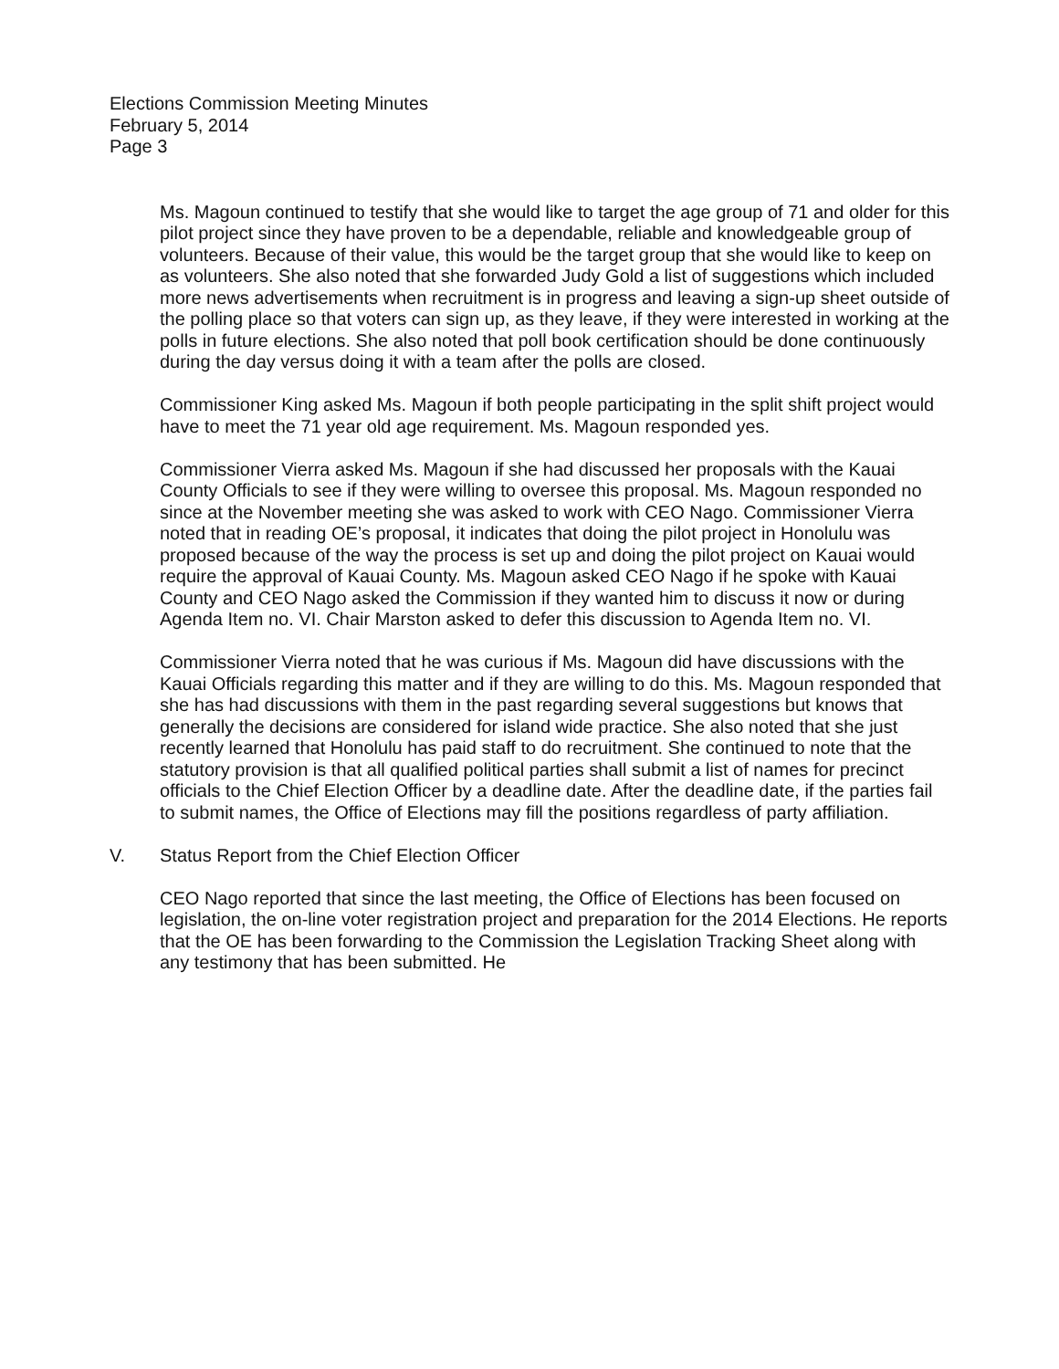Elections Commission Meeting Minutes
February 5, 2014
Page 3
Ms. Magoun continued to testify that she would like to target the age group of 71 and older for this pilot project since they have proven to be a dependable, reliable and knowledgeable group of volunteers. Because of their value, this would be the target group that she would like to keep on as volunteers. She also noted that she forwarded Judy Gold a list of suggestions which included more news advertisements when recruitment is in progress and leaving a sign-up sheet outside of the polling place so that voters can sign up, as they leave, if they were interested in working at the polls in future elections. She also noted that poll book certification should be done continuously during the day versus doing it with a team after the polls are closed.
Commissioner King asked Ms. Magoun if both people participating in the split shift project would have to meet the 71 year old age requirement. Ms. Magoun responded yes.
Commissioner Vierra asked Ms. Magoun if she had discussed her proposals with the Kauai County Officials to see if they were willing to oversee this proposal. Ms. Magoun responded no since at the November meeting she was asked to work with CEO Nago. Commissioner Vierra noted that in reading OE’s proposal, it indicates that doing the pilot project in Honolulu was proposed because of the way the process is set up and doing the pilot project on Kauai would require the approval of Kauai County. Ms. Magoun asked CEO Nago if he spoke with Kauai County and CEO Nago asked the Commission if they wanted him to discuss it now or during Agenda Item no. VI. Chair Marston asked to defer this discussion to Agenda Item no. VI.
Commissioner Vierra noted that he was curious if Ms. Magoun did have discussions with the Kauai Officials regarding this matter and if they are willing to do this. Ms. Magoun responded that she has had discussions with them in the past regarding several suggestions but knows that generally the decisions are considered for island wide practice. She also noted that she just recently learned that Honolulu has paid staff to do recruitment. She continued to note that the statutory provision is that all qualified political parties shall submit a list of names for precinct officials to the Chief Election Officer by a deadline date. After the deadline date, if the parties fail to submit names, the Office of Elections may fill the positions regardless of party affiliation.
V. Status Report from the Chief Election Officer
CEO Nago reported that since the last meeting, the Office of Elections has been focused on legislation, the on-line voter registration project and preparation for the 2014 Elections. He reports that the OE has been forwarding to the Commission the Legislation Tracking Sheet along with any testimony that has been submitted. He